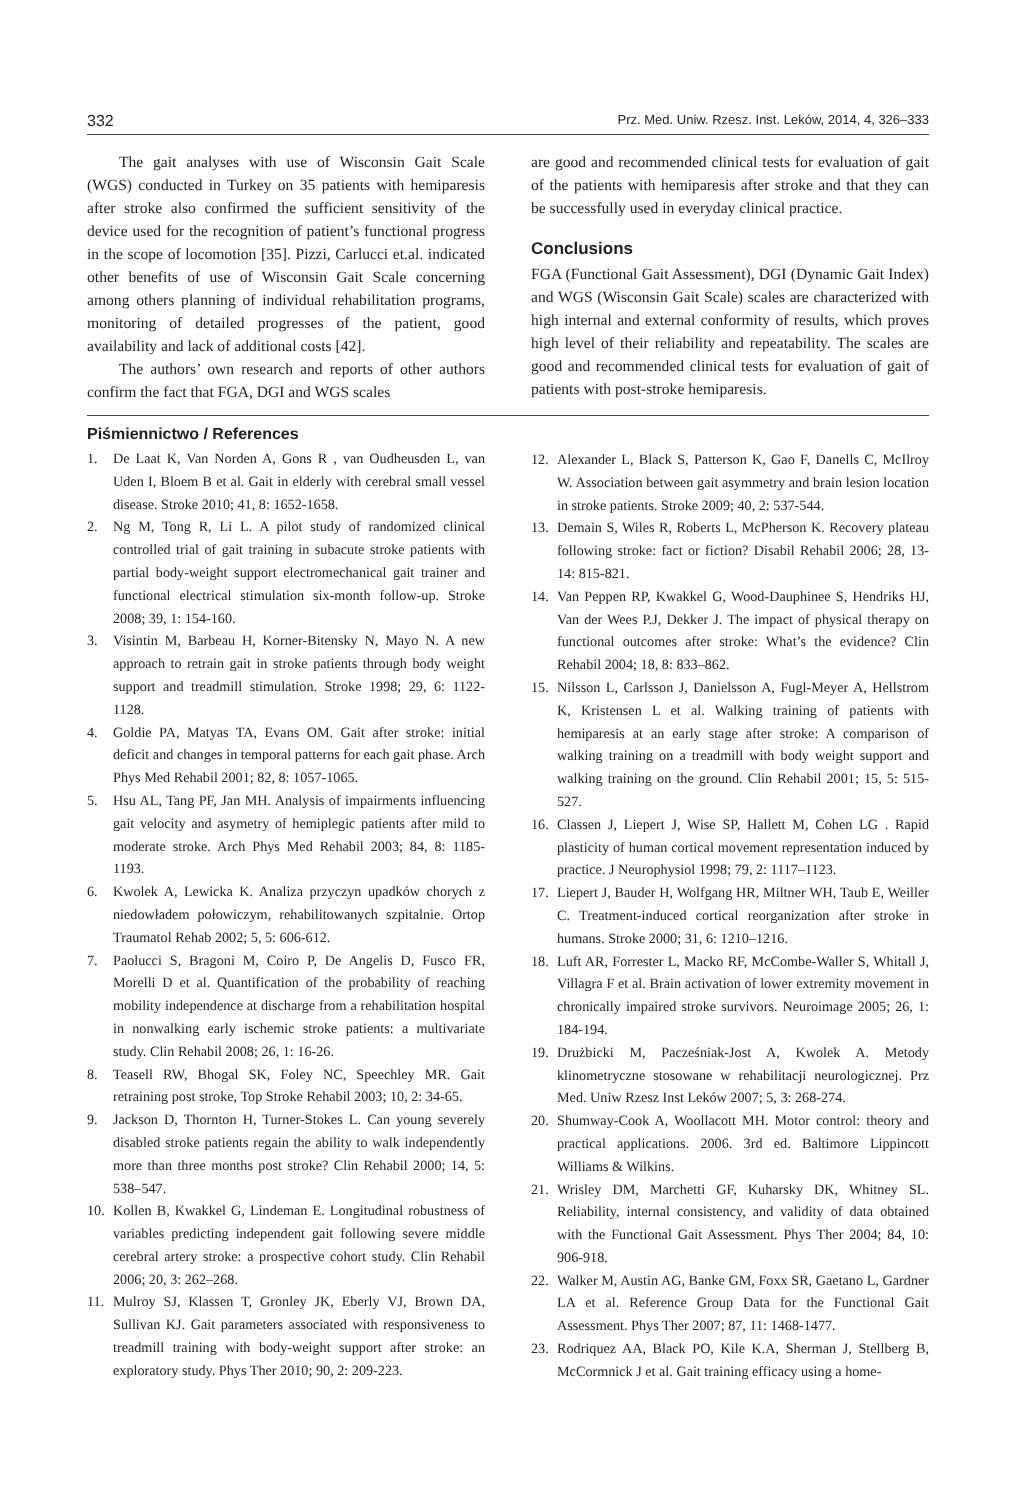332 Prz. Med. Uniw. Rzesz. Inst. Leków, 2014, 4, 326–333
The gait analyses with use of Wisconsin Gait Scale (WGS) conducted in Turkey on 35 patients with hemiparesis after stroke also confirmed the sufficient sensitivity of the device used for the recognition of patient’s functional progress in the scope of locomotion [35]. Pizzi, Carlucci et.al. indicated other benefits of use of Wisconsin Gait Scale concerning among others planning of individual rehabilitation programs, monitoring of detailed progresses of the patient, good availability and lack of additional costs [42].
The authors’ own research and reports of other authors confirm the fact that FGA, DGI and WGS scales
are good and recommended clinical tests for evaluation of gait of the patients with hemiparesis after stroke and that they can be successfully used in everyday clinical practice.
Conclusions
FGA (Functional Gait Assessment), DGI (Dynamic Gait Index) and WGS (Wisconsin Gait Scale) scales are characterized with high internal and external conformity of results, which proves high level of their reliability and repeatability. The scales are good and recommended clinical tests for evaluation of gait of patients with post-stroke hemiparesis.
Piśmiennictwo / References
1. De Laat K, Van Norden A, Gons R , van Oudheusden L, van Uden I, Bloem B et al. Gait in elderly with cerebral small vessel disease. Stroke 2010; 41, 8: 1652-1658.
2. Ng M, Tong R, Li L. A pilot study of randomized clinical controlled trial of gait training in subacute stroke patients with partial body-weight support electromechanical gait trainer and functional electrical stimulation six-month follow-up. Stroke 2008; 39, 1: 154-160.
3. Visintin M, Barbeau H, Korner-Bitensky N, Mayo N. A new approach to retrain gait in stroke patients through body weight support and treadmill stimulation. Stroke 1998; 29, 6: 1122-1128.
4. Goldie PA, Matyas TA, Evans OM. Gait after stroke: initial deficit and changes in temporal patterns for each gait phase. Arch Phys Med Rehabil 2001; 82, 8: 1057-1065.
5. Hsu AL, Tang PF, Jan MH. Analysis of impairments influencing gait velocity and asymetry of hemiplegic patients after mild to moderate stroke. Arch Phys Med Rehabil 2003; 84, 8: 1185-1193.
6. Kwolek A, Lewicka K. Analiza przyczyn upadków chorych z niedowładem połowiczym, rehabilitowanych szpitalnie. Ortop Traumatol Rehab 2002; 5, 5: 606-612.
7. Paolucci S, Bragoni M, Coiro P, De Angelis D, Fusco FR, Morelli D et al. Quantification of the probability of reaching mobility independence at discharge from a rehabilitation hospital in nonwalking early ischemic stroke patients: a multivariate study. Clin Rehabil 2008; 26, 1: 16-26.
8. Teasell RW, Bhogal SK, Foley NC, Speechley MR. Gait retraining post stroke, Top Stroke Rehabil 2003; 10, 2: 34-65.
9. Jackson D, Thornton H, Turner-Stokes L. Can young severely disabled stroke patients regain the ability to walk independently more than three months post stroke? Clin Rehabil 2000; 14, 5: 538–547.
10. Kollen B, Kwakkel G, Lindeman E. Longitudinal robustness of variables predicting independent gait following severe middle cerebral artery stroke: a prospective cohort study. Clin Rehabil 2006; 20, 3: 262–268.
11. Mulroy SJ, Klassen T, Gronley JK, Eberly VJ, Brown DA, Sullivan KJ. Gait parameters associated with responsiveness to treadmill training with body-weight support after stroke: an exploratory study. Phys Ther 2010; 90, 2: 209-223.
12. Alexander L, Black S, Patterson K, Gao F, Danells C, McIlroy W. Association between gait asymmetry and brain lesion location in stroke patients. Stroke 2009; 40, 2: 537-544.
13. Demain S, Wiles R, Roberts L, McPherson K. Recovery plateau following stroke: fact or fiction? Disabil Rehabil 2006; 28, 13-14: 815-821.
14. Van Peppen RP, Kwakkel G, Wood-Dauphinee S, Hendriks HJ, Van der Wees P.J, Dekker J. The impact of physical therapy on functional outcomes after stroke: What’s the evidence? Clin Rehabil 2004; 18, 8: 833–862.
15. Nilsson L, Carlsson J, Danielsson A, Fugl-Meyer A, Hellstrom K, Kristensen L et al. Walking training of patients with hemiparesis at an early stage after stroke: A comparison of walking training on a treadmill with body weight support and walking training on the ground. Clin Rehabil 2001; 15, 5: 515-527.
16. Classen J, Liepert J, Wise SP, Hallett M, Cohen LG . Rapid plasticity of human cortical movement representation induced by practice. J Neurophysiol 1998; 79, 2: 1117–1123.
17. Liepert J, Bauder H, Wolfgang HR, Miltner WH, Taub E, Weiller C. Treatment-induced cortical reorganization after stroke in humans. Stroke 2000; 31, 6: 1210–1216.
18. Luft AR, Forrester L, Macko RF, McCombe-Waller S, Whitall J, Villagra F et al. Brain activation of lower extremity movement in chronically impaired stroke survivors. Neuroimage 2005; 26, 1: 184-194.
19. Drużbicki M, Pacześniak-Jost A, Kwolek A. Metody klinometryczne stosowane w rehabilitacji neurologicznej. Prz Med. Uniw Rzesz Inst Leków 2007; 5, 3: 268-274.
20. Shumway-Cook A, Woollacott MH. Motor control: theory and practical applications. 2006. 3rd ed. Baltimore Lippincott Williams & Wilkins.
21. Wrisley DM, Marchetti GF, Kuharsky DK, Whitney SL. Reliability, internal consistency, and validity of data obtained with the Functional Gait Assessment. Phys Ther 2004; 84, 10: 906-918.
22. Walker M, Austin AG, Banke GM, Foxx SR, Gaetano L, Gardner LA et al. Reference Group Data for the Functional Gait Assessment. Phys Ther 2007; 87, 11: 1468-1477.
23. Rodriquez AA, Black PO, Kile K.A, Sherman J, Stellberg B, McCormnick J et al. Gait training efficacy using a home-